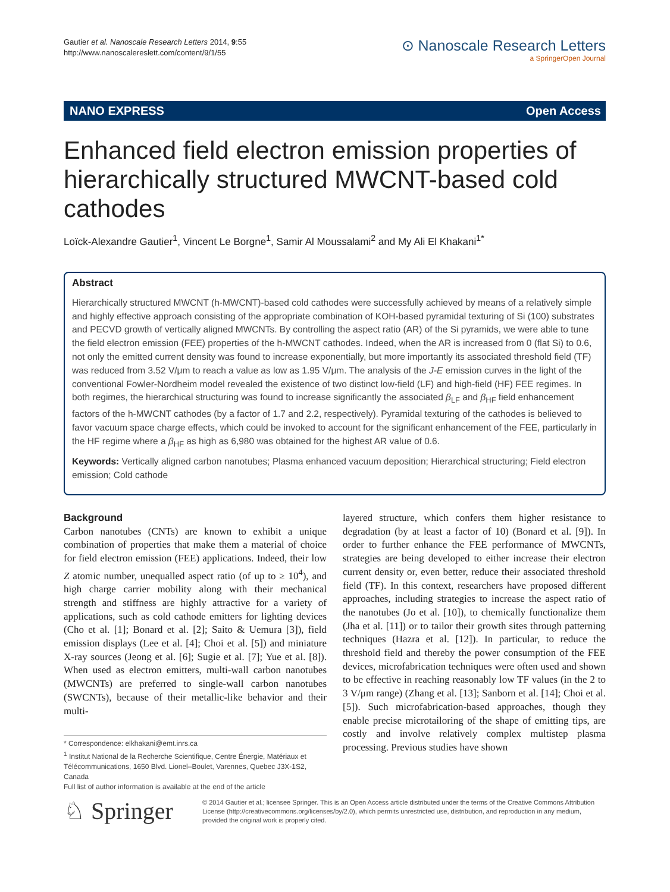Gautier et al. Nanoscale Research Letters 2014, 9:55
http://www.nanoscalereslett.com/content/9/1/55
⊙ Nanoscale Research Letters
a SpringerOpen Journal
NANO EXPRESS Open Access
Enhanced field electron emission properties of hierarchically structured MWCNT-based cold cathodes
Loïck-Alexandre Gautier<sup>1</sup>, Vincent Le Borgne<sup>1</sup>, Samir Al Moussalami<sup>2</sup> and My Ali El Khakani<sup>1*</sup>
Abstract
Hierarchically structured MWCNT (h-MWCNT)-based cold cathodes were successfully achieved by means of a relatively simple and highly effective approach consisting of the appropriate combination of KOH-based pyramidal texturing of Si (100) substrates and PECVD growth of vertically aligned MWCNTs. By controlling the aspect ratio (AR) of the Si pyramids, we were able to tune the field electron emission (FEE) properties of the h-MWCNT cathodes. Indeed, when the AR is increased from 0 (flat Si) to 0.6, not only the emitted current density was found to increase exponentially, but more importantly its associated threshold field (TF) was reduced from 3.52 V/μm to reach a value as low as 1.95 V/μm. The analysis of the J-E emission curves in the light of the conventional Fowler-Nordheim model revealed the existence of two distinct low-field (LF) and high-field (HF) FEE regimes. In both regimes, the hierarchical structuring was found to increase significantly the associated β<sub>LF</sub> and β<sub>HF</sub> field enhancement factors of the h-MWCNT cathodes (by a factor of 1.7 and 2.2, respectively). Pyramidal texturing of the cathodes is believed to favor vacuum space charge effects, which could be invoked to account for the significant enhancement of the FEE, particularly in the HF regime where a β<sub>HF</sub> as high as 6,980 was obtained for the highest AR value of 0.6.
Keywords: Vertically aligned carbon nanotubes; Plasma enhanced vacuum deposition; Hierarchical structuring; Field electron emission; Cold cathode
Background
Carbon nanotubes (CNTs) are known to exhibit a unique combination of properties that make them a material of choice for field electron emission (FEE) applications. Indeed, their low Z atomic number, unequalled aspect ratio (of up to ≥ 10<sup>4</sup>), and high charge carrier mobility along with their mechanical strength and stiffness are highly attractive for a variety of applications, such as cold cathode emitters for lighting devices (Cho et al. [1]; Bonard et al. [2]; Saito & Uemura [3]), field emission displays (Lee et al. [4]; Choi et al. [5]) and miniature X-ray sources (Jeong et al. [6]; Sugie et al. [7]; Yue et al. [8]). When used as electron emitters, multi-wall carbon nanotubes (MWCNTs) are preferred to single-wall carbon nanotubes (SWCNTs), because of their metallic-like behavior and their multi-
layered structure, which confers them higher resistance to degradation (by at least a factor of 10) (Bonard et al. [9]). In order to further enhance the FEE performance of MWCNTs, strategies are being developed to either increase their electron current density or, even better, reduce their associated threshold field (TF). In this context, researchers have proposed different approaches, including strategies to increase the aspect ratio of the nanotubes (Jo et al. [10]), to chemically functionalize them (Jha et al. [11]) or to tailor their growth sites through patterning techniques (Hazra et al. [12]). In particular, to reduce the threshold field and thereby the power consumption of the FEE devices, microfabrication techniques were often used and shown to be effective in reaching reasonably low TF values (in the 2 to 3 V/μm range) (Zhang et al. [13]; Sanborn et al. [14]; Choi et al. [5]). Such microfabrication-based approaches, though they enable precise microtailoring of the shape of emitting tips, are costly and involve relatively complex multistep plasma processing. Previous studies have shown
* Correspondence: elkhakani@emt.inrs.ca
<sup>1</sup> Institut National de la Recherche Scientifique, Centre Énergie, Matériaux et Télécommunications, 1650 Blvd. Lionel–Boulet, Varennes, Quebec J3X-1S2, Canada
Full list of author information is available at the end of the article
♘ Springer
© 2014 Gautier et al.; licensee Springer. This is an Open Access article distributed under the terms of the Creative Commons Attribution License (http://creativecommons.org/licenses/by/2.0), which permits unrestricted use, distribution, and reproduction in any medium, provided the original work is properly cited.